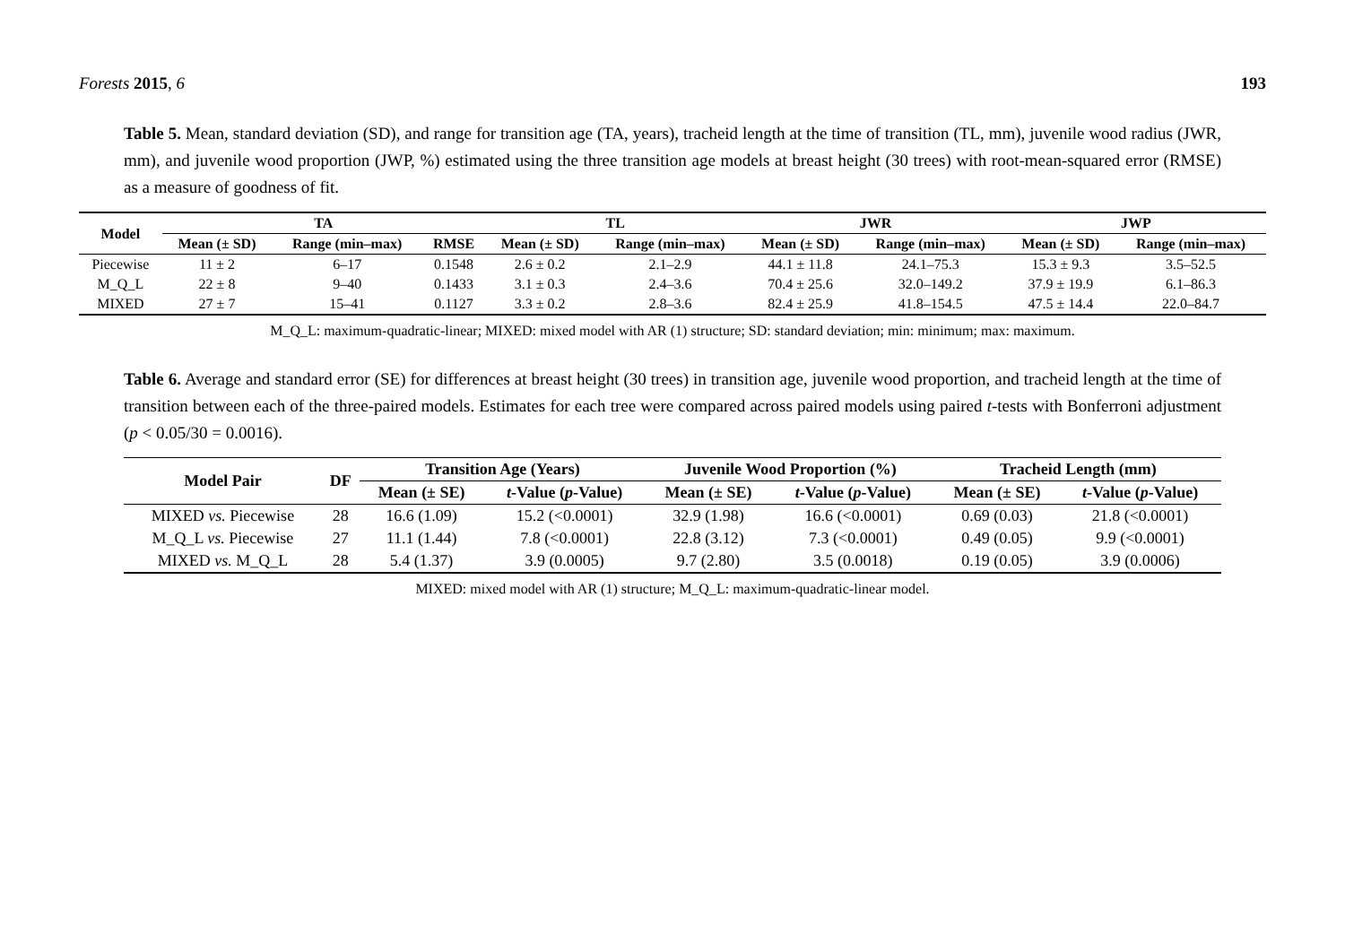Forests 2015, 6 193
Table 5. Mean, standard deviation (SD), and range for transition age (TA, years), tracheid length at the time of transition (TL, mm), juvenile wood radius (JWR, mm), and juvenile wood proportion (JWP, %) estimated using the three transition age models at breast height (30 trees) with root-mean-squared error (RMSE) as a measure of goodness of fit.
| Model | TA | | | TL | | JWR | | JWP | |
| --- | --- | --- | --- | --- | --- | --- | --- | --- | --- |
| | Mean (± SD) | Range (min–max) | RMSE | Mean (± SD) | Range (min–max) | Mean (± SD) | Range (min–max) | Mean (± SD) | Range (min–max) |
| Piecewise | 11 ± 2 | 6–17 | 0.1548 | 2.6 ± 0.2 | 2.1–2.9 | 44.1 ± 11.8 | 24.1–75.3 | 15.3 ± 9.3 | 3.5–52.5 |
| M_Q_L | 22 ± 8 | 9–40 | 0.1433 | 3.1 ± 0.3 | 2.4–3.6 | 70.4 ± 25.6 | 32.0–149.2 | 37.9 ± 19.9 | 6.1–86.3 |
| MIXED | 27 ± 7 | 15–41 | 0.1127 | 3.3 ± 0.2 | 2.8–3.6 | 82.4 ± 25.9 | 41.8–154.5 | 47.5 ± 14.4 | 22.0–84.7 |
M_Q_L: maximum-quadratic-linear; MIXED: mixed model with AR (1) structure; SD: standard deviation; min: minimum; max: maximum.
Table 6. Average and standard error (SE) for differences at breast height (30 trees) in transition age, juvenile wood proportion, and tracheid length at the time of transition between each of the three-paired models. Estimates for each tree were compared across paired models using paired t-tests with Bonferroni adjustment (p < 0.05/30 = 0.0016).
| Model Pair | DF | Transition Age (Years) | | Juvenile Wood Proportion (%) | | Tracheid Length (mm) | |
| --- | --- | --- | --- | --- | --- | --- | --- |
| | | Mean (± SE) | t -Value ( p -Value) | Mean (± SE) | t -Value ( p -Value) | Mean (± SE) | t -Value ( p -Value) |
| MIXED vs. Piecewise | 28 | 16.6 (1.09) | 15.2 (<0.0001) | 32.9 (1.98) | 16.6 (<0.0001) | 0.69 (0.03) | 21.8 (<0.0001) |
| M_Q_L vs. Piecewise | 27 | 11.1 (1.44) | 7.8 (<0.0001) | 22.8 (3.12) | 7.3 (<0.0001) | 0.49 (0.05) | 9.9 (<0.0001) |
| MIXED vs. M_Q_L | 28 | 5.4 (1.37) | 3.9 (0.0005) | 9.7 (2.80) | 3.5 (0.0018) | 0.19 (0.05) | 3.9 (0.0006) |
MIXED: mixed model with AR (1) structure; M_Q_L: maximum-quadratic-linear model.